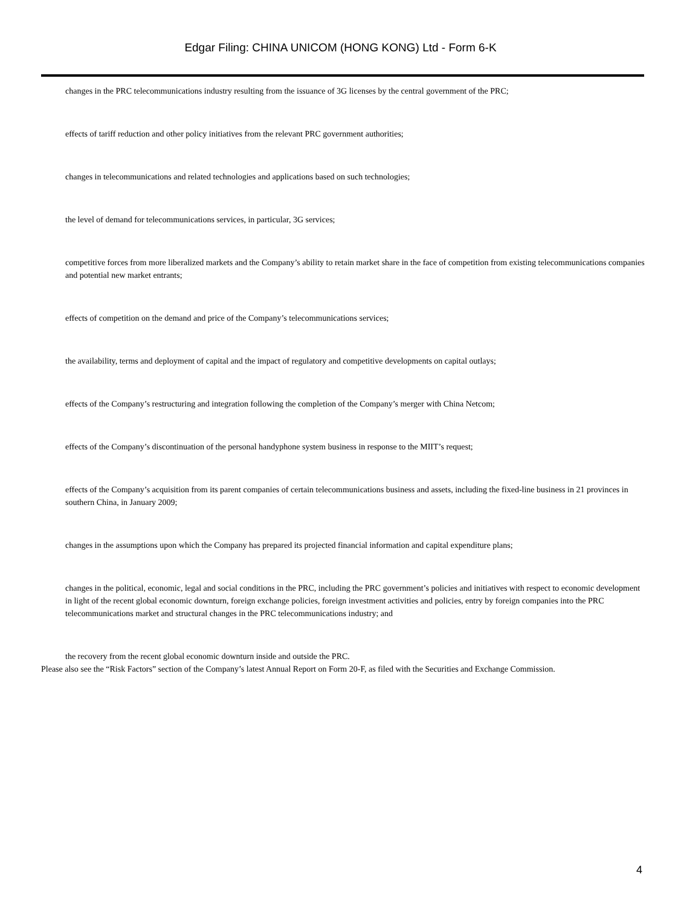Edgar Filing: CHINA UNICOM (HONG KONG) Ltd - Form 6-K
changes in the PRC telecommunications industry resulting from the issuance of 3G licenses by the central government of the PRC;
effects of tariff reduction and other policy initiatives from the relevant PRC government authorities;
changes in telecommunications and related technologies and applications based on such technologies;
the level of demand for telecommunications services, in particular, 3G services;
competitive forces from more liberalized markets and the Company’s ability to retain market share in the face of competition from existing telecommunications companies and potential new market entrants;
effects of competition on the demand and price of the Company’s telecommunications services;
the availability, terms and deployment of capital and the impact of regulatory and competitive developments on capital outlays;
effects of the Company’s restructuring and integration following the completion of the Company’s merger with China Netcom;
effects of the Company’s discontinuation of the personal handyphone system business in response to the MIIT’s request;
effects of the Company’s acquisition from its parent companies of certain telecommunications business and assets, including the fixed-line business in 21 provinces in southern China, in January 2009;
changes in the assumptions upon which the Company has prepared its projected financial information and capital expenditure plans;
changes in the political, economic, legal and social conditions in the PRC, including the PRC government’s policies and initiatives with respect to economic development in light of the recent global economic downturn, foreign exchange policies, foreign investment activities and policies, entry by foreign companies into the PRC telecommunications market and structural changes in the PRC telecommunications industry; and
the recovery from the recent global economic downturn inside and outside the PRC.
Please also see the “Risk Factors” section of the Company’s latest Annual Report on Form 20-F, as filed with the Securities and Exchange Commission.
4